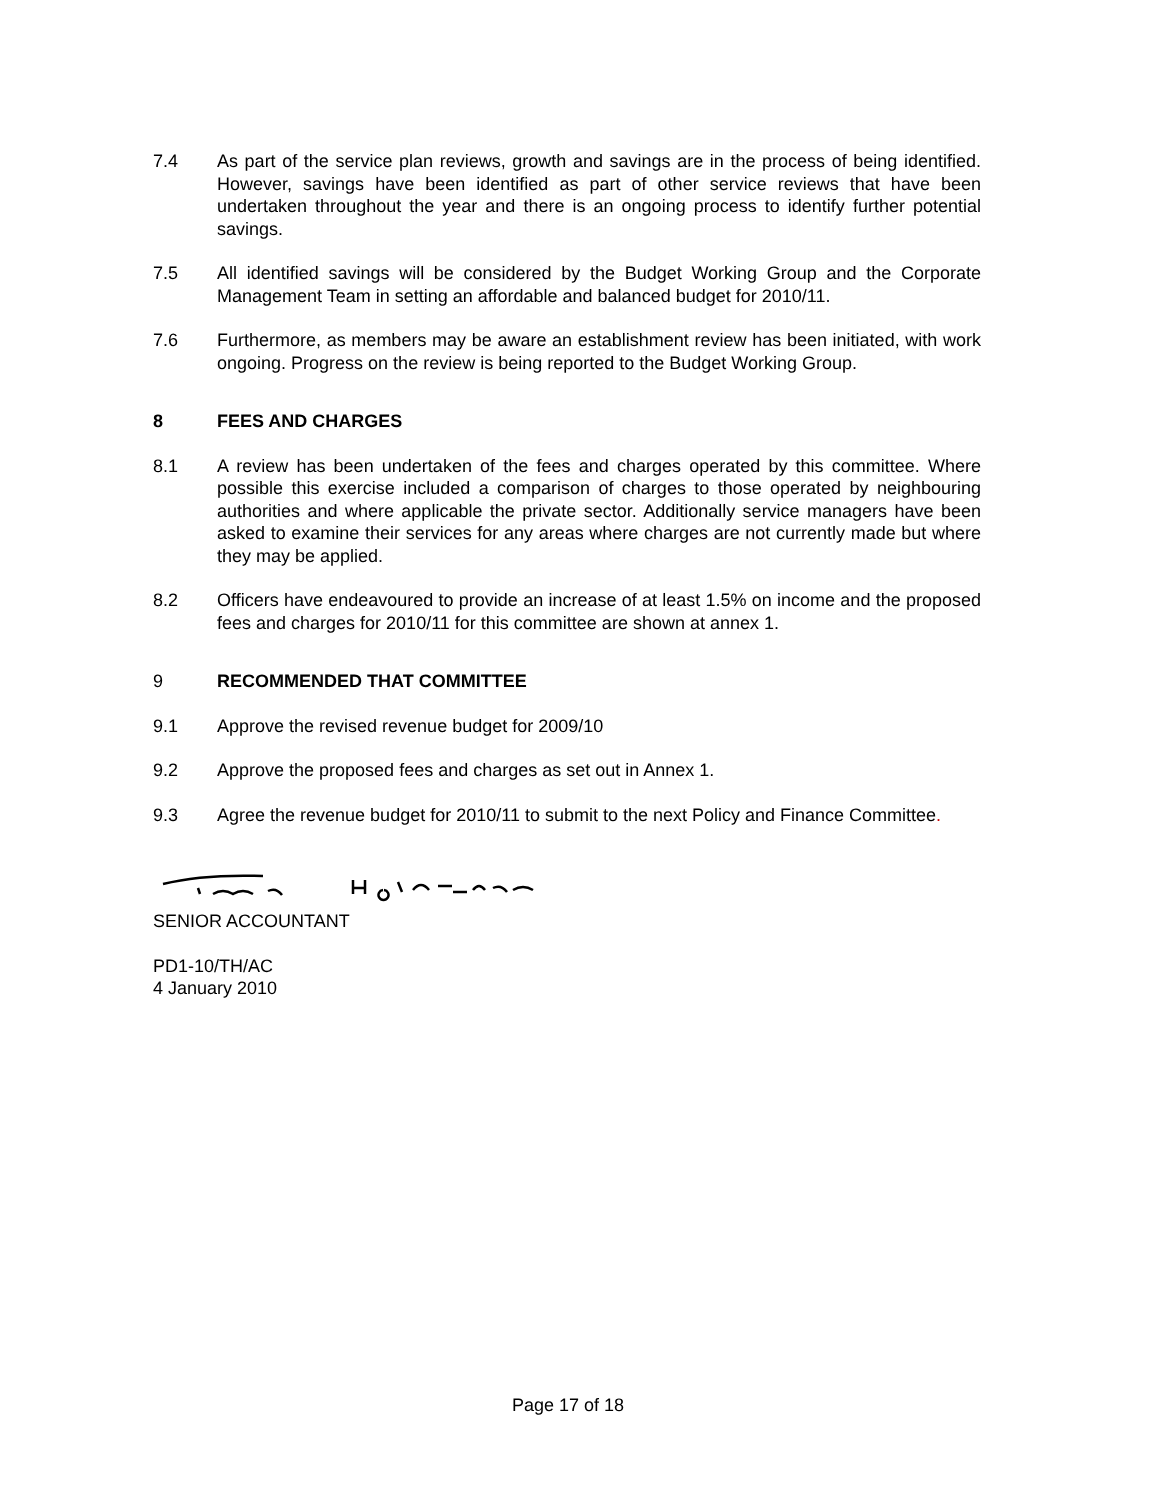7.4 As part of the service plan reviews, growth and savings are in the process of being identified. However, savings have been identified as part of other service reviews that have been undertaken throughout the year and there is an ongoing process to identify further potential savings.
7.5 All identified savings will be considered by the Budget Working Group and the Corporate Management Team in setting an affordable and balanced budget for 2010/11.
7.6 Furthermore, as members may be aware an establishment review has been initiated, with work ongoing. Progress on the review is being reported to the Budget Working Group.
8 FEES AND CHARGES
8.1 A review has been undertaken of the fees and charges operated by this committee. Where possible this exercise included a comparison of charges to those operated by neighbouring authorities and where applicable the private sector. Additionally service managers have been asked to examine their services for any areas where charges are not currently made but where they may be applied.
8.2 Officers have endeavoured to provide an increase of at least 1.5% on income and the proposed fees and charges for 2010/11 for this committee are shown at annex 1.
9 RECOMMENDED THAT COMMITTEE
9.1 Approve the revised revenue budget for 2009/10
9.2 Approve the proposed fees and charges as set out in Annex 1.
9.3 Agree the revenue budget for 2010/11 to submit to the next Policy and Finance Committee.
SENIOR ACCOUNTANT
PD1-10/TH/AC
4 January 2010
Page 17 of 18